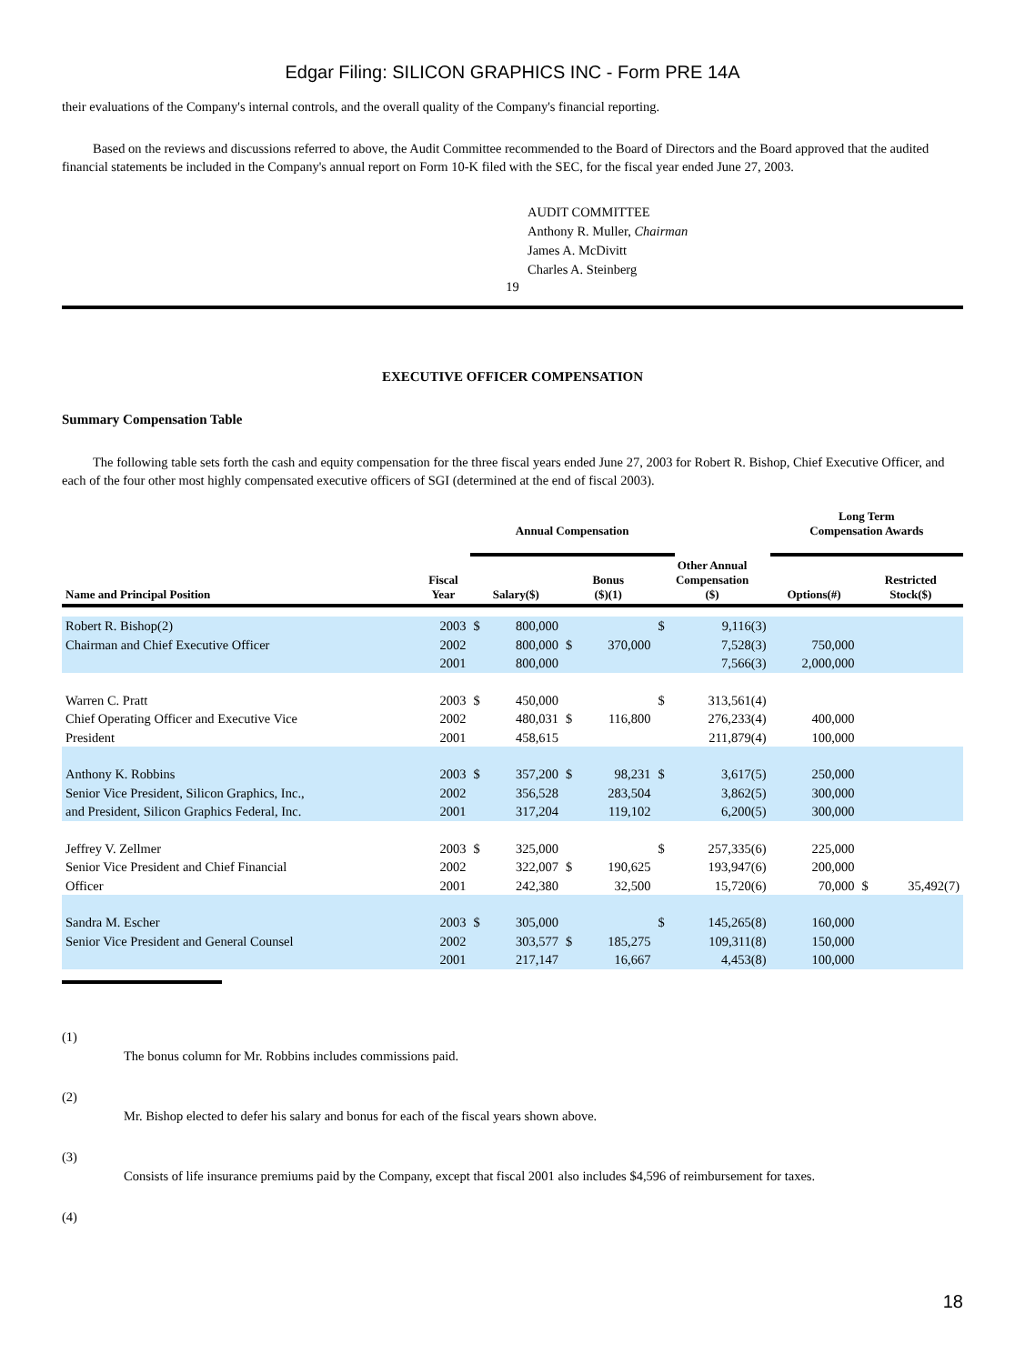Edgar Filing: SILICON GRAPHICS INC - Form PRE 14A
their evaluations of the Company's internal controls, and the overall quality of the Company's financial reporting.
Based on the reviews and discussions referred to above, the Audit Committee recommended to the Board of Directors and the Board approved that the audited financial statements be included in the Company's annual report on Form 10-K filed with the SEC, for the fiscal year ended June 27, 2003.
AUDIT COMMITTEE
Anthony R. Muller, Chairman
James A. McDivitt
Charles A. Steinberg
19
EXECUTIVE OFFICER COMPENSATION
Summary Compensation Table
The following table sets forth the cash and equity compensation for the three fiscal years ended June 27, 2003 for Robert R. Bishop, Chief Executive Officer, and each of the four other most highly compensated executive officers of SGI (determined at the end of fiscal 2003).
| | | Annual Compensation | | | | | | Long Term Compensation Awards | | |
| --- | --- | --- | --- | --- | --- | --- | --- | --- | --- | --- |
| Name and Principal Position | Fiscal Year | Salary($) | | Bonus ($)(1) | | Other Annual Compensation ($) | | Options(#) | Restricted Stock($) | |
| Robert R. Bishop(2) | 2003 | $ | 800,000 | | | $ | 9,116(3) | | | |
| Chairman and Chief Executive Officer | 2002 | | 800,000 | $ | 370,000 | | 7,528(3) | 750,000 | | |
| | 2001 | | 800,000 | | | | 7,566(3) | 2,000,000 | | |
| Warren C. Pratt | 2003 | $ | 450,000 | | | $ | 313,561(4) | | | |
| Chief Operating Officer and Executive Vice | 2002 | | 480,031 | $ | 116,800 | | 276,233(4) | 400,000 | | |
| President | 2001 | | 458,615 | | | | 211,879(4) | 100,000 | | |
| Anthony K. Robbins | 2003 | $ | 357,200 | $ | 98,231 | $ | 3,617(5) | 250,000 | | |
| Senior Vice President, Silicon Graphics, Inc., | 2002 | | 356,528 | | 283,504 | | 3,862(5) | 300,000 | | |
| and President, Silicon Graphics Federal, Inc. | 2001 | | 317,204 | | 119,102 | | 6,200(5) | 300,000 | | |
| Jeffrey V. Zellmer | 2003 | $ | 325,000 | | | $ | 257,335(6) | 225,000 | | |
| Senior Vice President and Chief Financial | 2002 | | 322,007 | $ | 190,625 | | 193,947(6) | 200,000 | | |
| Officer | 2001 | | 242,380 | | 32,500 | | 15,720(6) | 70,000 | $ | 35,492(7) |
| Sandra M. Escher | 2003 | $ | 305,000 | | | $ | 145,265(8) | 160,000 | | |
| Senior Vice President and General Counsel | 2002 | | 303,577 | $ | 185,275 | | 109,311(8) | 150,000 | | |
| | 2001 | | 217,147 | | 16,667 | | 4,453(8) | 100,000 | | |
(1)
The bonus column for Mr. Robbins includes commissions paid.
(2)
Mr. Bishop elected to defer his salary and bonus for each of the fiscal years shown above.
(3)
Consists of life insurance premiums paid by the Company, except that fiscal 2001 also includes $4,596 of reimbursement for taxes.
(4)
18